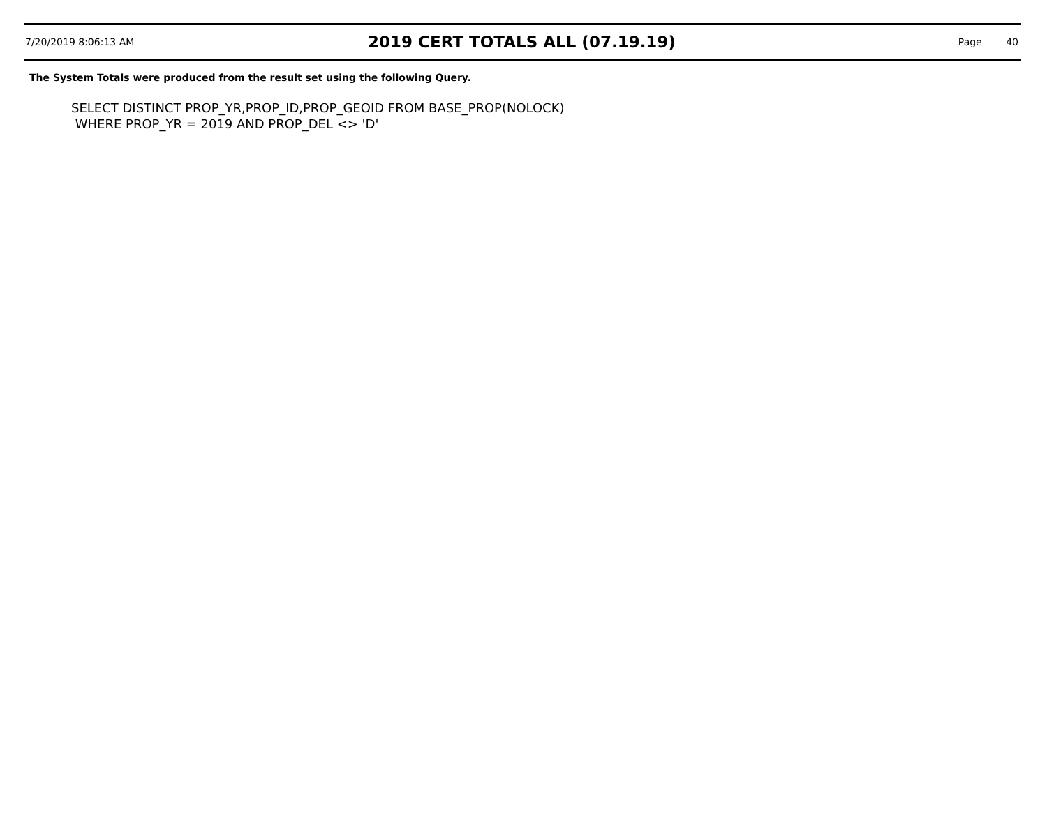7/20/2019 8:06:13 AM
2019 CERT TOTALS ALL (07.19.19)
Page 40
The System Totals were produced from the result set using the following Query.
SELECT DISTINCT PROP_YR,PROP_ID,PROP_GEOID FROM BASE_PROP(NOLOCK)
WHERE PROP_YR = 2019 AND PROP_DEL <> 'D'